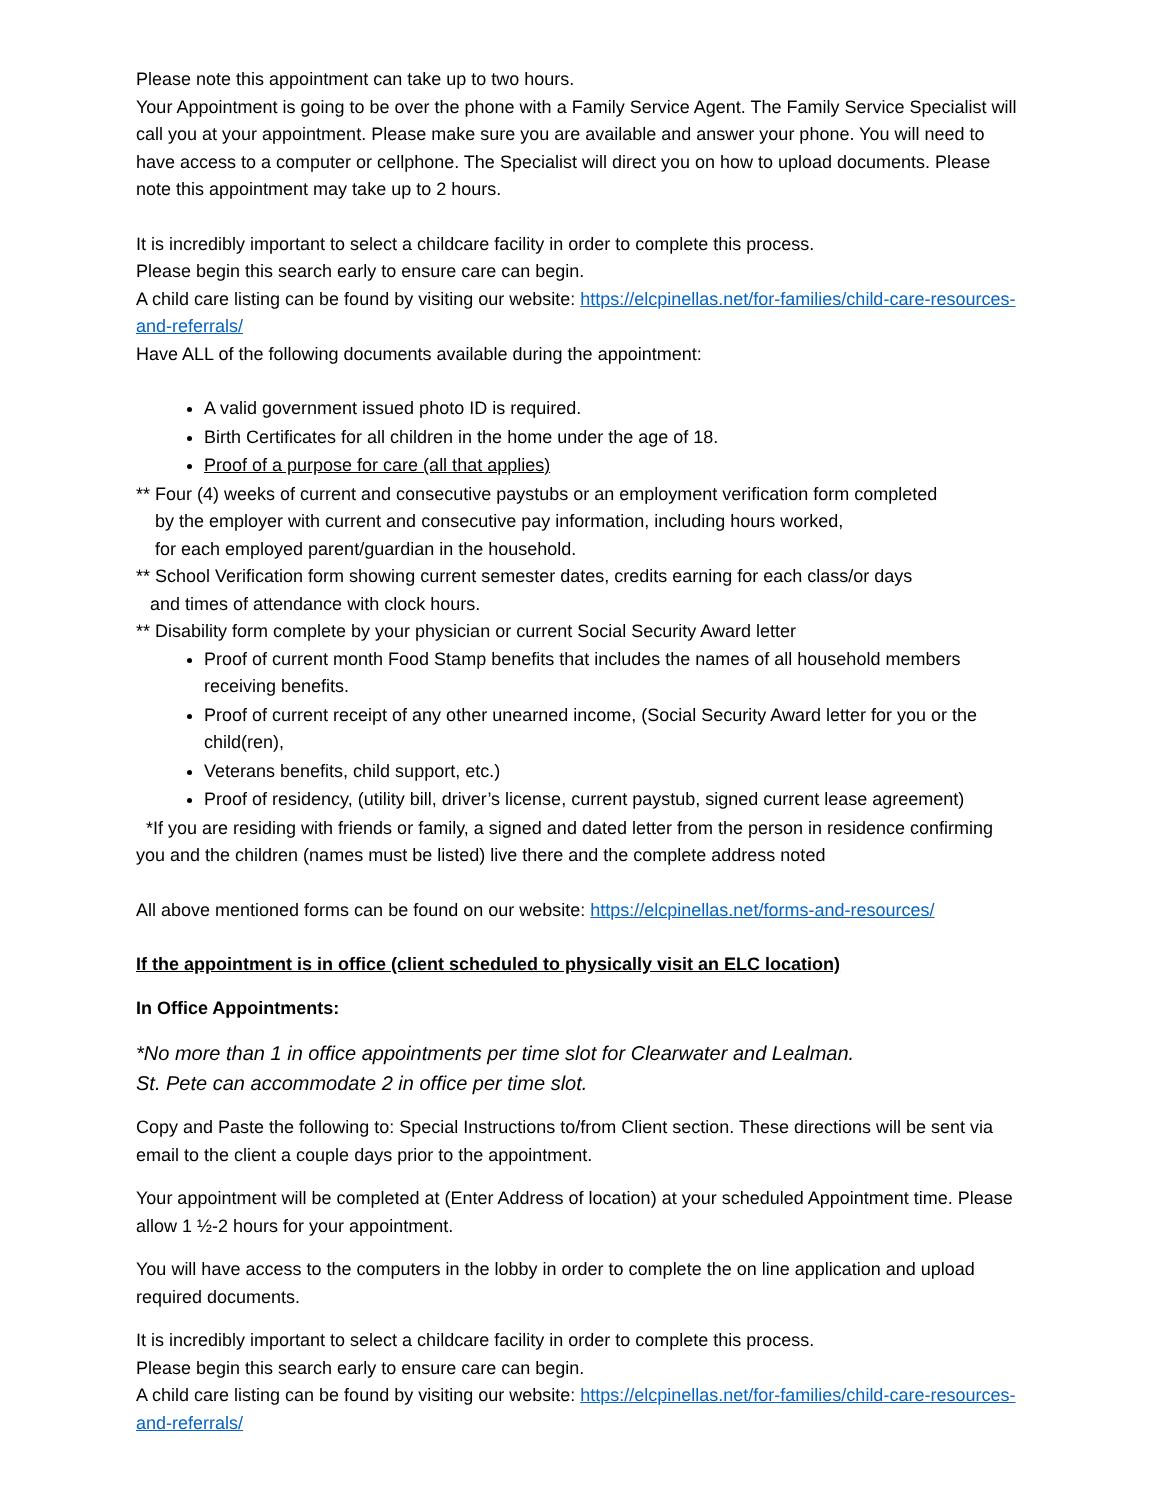Please note this appointment can take up to two hours.
Your Appointment is going to be over the phone with a Family Service Agent. The Family Service Specialist will call you at your appointment. Please make sure you are available and answer your phone. You will need to have access to a computer or cellphone. The Specialist will direct you on how to upload documents. Please note this appointment may take up to 2 hours.
It is incredibly important to select a childcare facility in order to complete this process.
Please begin this search early to ensure care can begin.
A child care listing can be found by visiting our website: https://elcpinellas.net/for-families/child-care-resources-and-referrals/
Have ALL of the following documents available during the appointment:
A valid government issued photo ID is required.
Birth Certificates for all children in the home under the age of 18.
Proof of a purpose for care (all that applies)
** Four (4) weeks of current and consecutive paystubs or an employment verification form completed
by the employer with current and consecutive pay information, including hours worked,
for each employed parent/guardian in the household.
** School Verification form showing current semester dates, credits earning for each class/or days
and times of attendance with clock hours.
** Disability form complete by your physician or current Social Security Award letter
Proof of current month Food Stamp benefits that includes the names of all household members receiving benefits.
Proof of current receipt of any other unearned income, (Social Security Award letter for you or the child(ren),
Veterans benefits, child support, etc.)
Proof of residency, (utility bill, driver’s license, current paystub, signed current lease agreement)
*If you are residing with friends or family, a signed and dated letter from the person in residence confirming you and the children (names must be listed) live there and the complete address noted
All above mentioned forms can be found on our website: https://elcpinellas.net/forms-and-resources/
If the appointment is in office (client scheduled to physically visit an ELC location)
In Office Appointments:
*No more than 1 in office appointments per time slot for Clearwater and Lealman.
St. Pete can accommodate 2 in office per time slot.
Copy and Paste the following to: Special Instructions to/from Client section. These directions will be sent via email to the client a couple days prior to the appointment.
Your appointment will be completed at (Enter Address of location) at your scheduled Appointment time. Please allow 1 ½-2 hours for your appointment.
You will have access to the computers in the lobby in order to complete the on line application and upload required documents.
It is incredibly important to select a childcare facility in order to complete this process.
Please begin this search early to ensure care can begin.
A child care listing can be found by visiting our website: https://elcpinellas.net/for-families/child-care-resources-and-referrals/